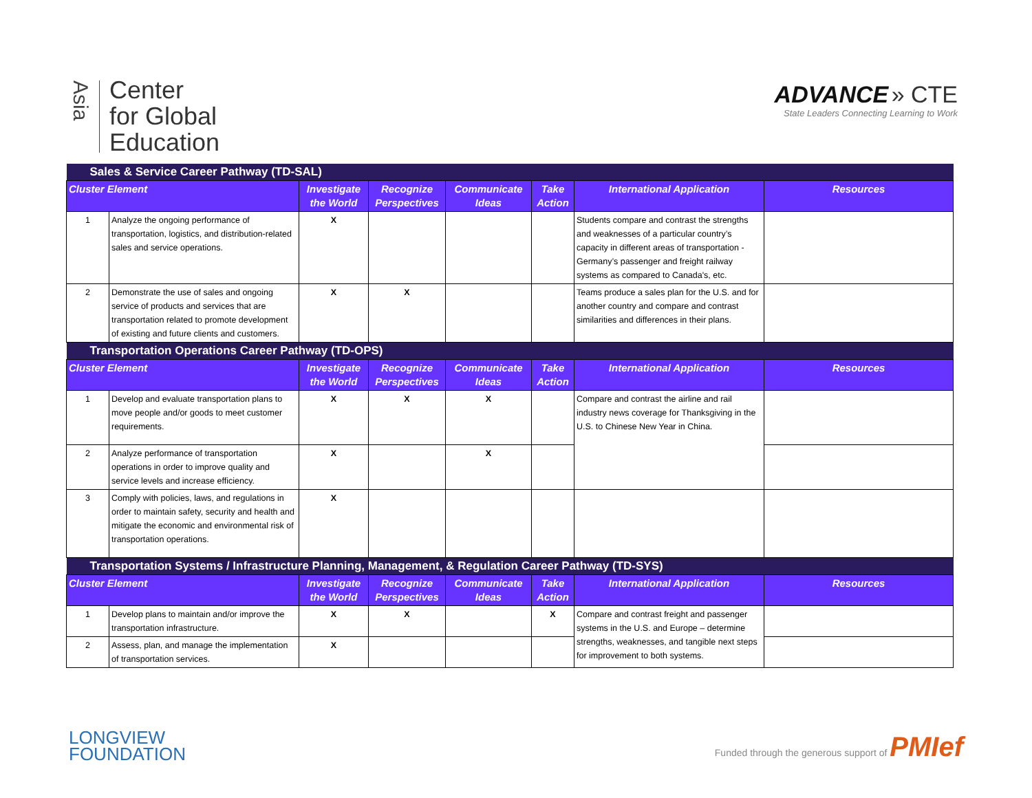Asia
Center
for Global
Education
ADVANCE » CTE
State Leaders Connecting Learning to Work
| Sales & Service Career Pathway (TD-SAL) | | | | | | | |
| Cluster Element | | Investigate the World | Recognize Perspectives | Communicate Ideas | Take Action | International Application | Resources |
| 1 | Analyze the ongoing performance of transportation, logistics, and distribution-related sales and service operations. | X | | | | Students compare and contrast the strengths and weaknesses of a particular country’s capacity in different areas of transportation - Germany’s passenger and freight railway systems as compared to Canada's, etc. | |
| 2 | Demonstrate the use of sales and ongoing service of products and services that are transportation related to promote development of existing and future clients and customers. | X | X | | | Teams produce a sales plan for the U.S. and for another country and compare and contrast similarities and differences in their plans. | |
| Transportation Operations Career Pathway (TD-OPS) | | | | | | | |
| Cluster Element | | Investigate the World | Recognize Perspectives | Communicate Ideas | Take Action | International Application | Resources |
| 1 | Develop and evaluate transportation plans to move people and/or goods to meet customer requirements. | X | X | X | | Compare and contrast the airline and rail industry news coverage for Thanksgiving in the U.S. to Chinese New Year in China. | |
| 2 | Analyze performance of transportation operations in order to improve quality and service levels and increase efficiency. | X | | X | | | |
| 3 | Comply with policies, laws, and regulations in order to maintain safety, security and health and mitigate the economic and environmental risk of transportation operations. | X | | | | | |
| Transportation Systems / Infrastructure Planning, Management, & Regulation Career Pathway (TD-SYS) | | | | | | | |
| Cluster Element | | Investigate the World | Recognize Perspectives | Communicate Ideas | Take Action | International Application | Resources |
| 1 | Develop plans to maintain and/or improve the transportation infrastructure. | X | X | | X | Compare and contrast freight and passenger systems in the U.S. and Europe – determine strengths, weaknesses, and tangible next steps for improvement to both systems. | |
| 2 | Assess, plan, and manage the implementation of transportation services. | X | | | | | |
LONGVIEW
FOUNDATION
Funded through the generous support of PMIef